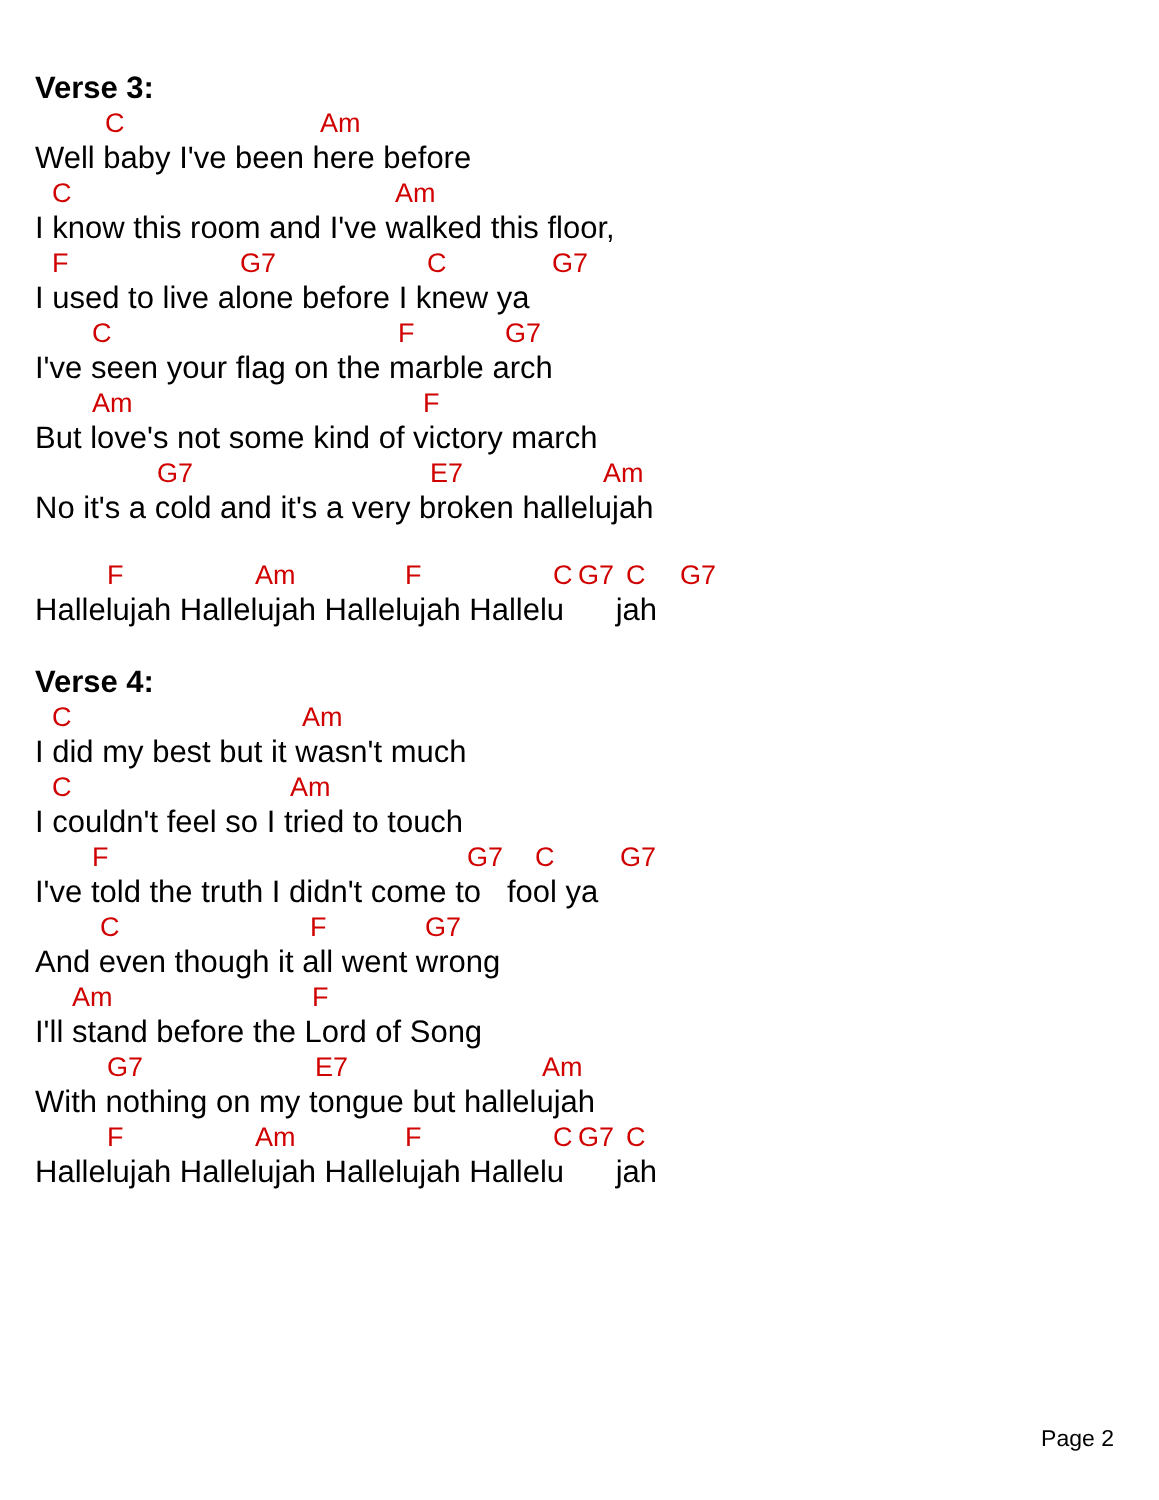Verse 3:
C Am
Well baby I've been here before
C Am
I know this room and I've walked this floor,
F G7 C G7
I used to live alone before I knew ya
C F G7
I've seen your flag on the marble arch
Am F
But love's not some kind of victory march
G7 E7 Am
No it's a cold and it's a very broken hallelujah
F Am F C G7 C G7
Hallelujah Hallelujah Hallelujah Hallelu jah
Verse 4:
C Am
I did my best but it wasn't much
C Am
I couldn't feel so I tried to touch
F G7 C G7
I've told the truth I didn't come to fool ya
C F G7
And even though it all went wrong
Am F
I'll stand before the Lord of Song
G7 E7 Am
With nothing on my tongue but hallelujah
F Am F C G7 C
Hallelujah Hallelujah Hallelujah Hallelu jah
Page 2